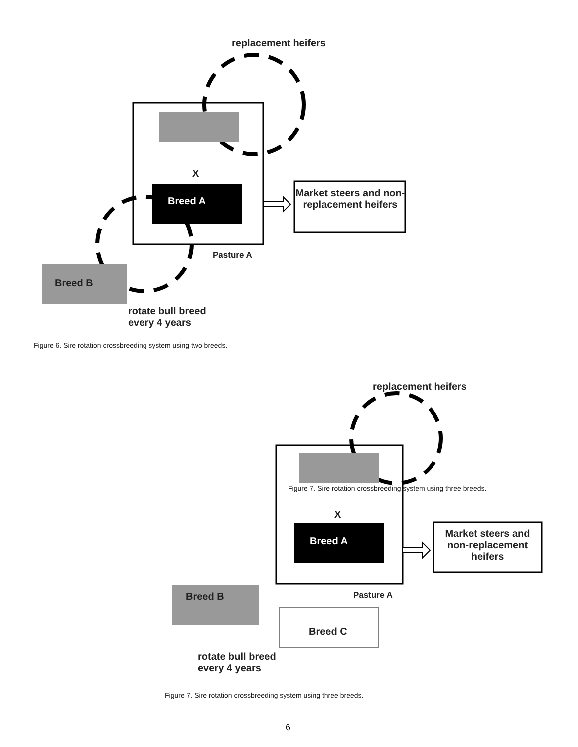replacement heifers
X
Breed A
Market steers and non-replacement heifers
Pasture A
Breed B
rotate bull breed
every 4 years
Figure 6. Sire rotation crossbreeding system using two breeds.
replacement heifers
Figure 7. Sire rotation crossbreeding system using three breeds.
X
Breed A
Market steers and non-replacement heifers
Pasture A
Breed B
Breed C
rotate bull breed
every 4 years
Figure 7. Sire rotation crossbreeding system using three breeds.
6